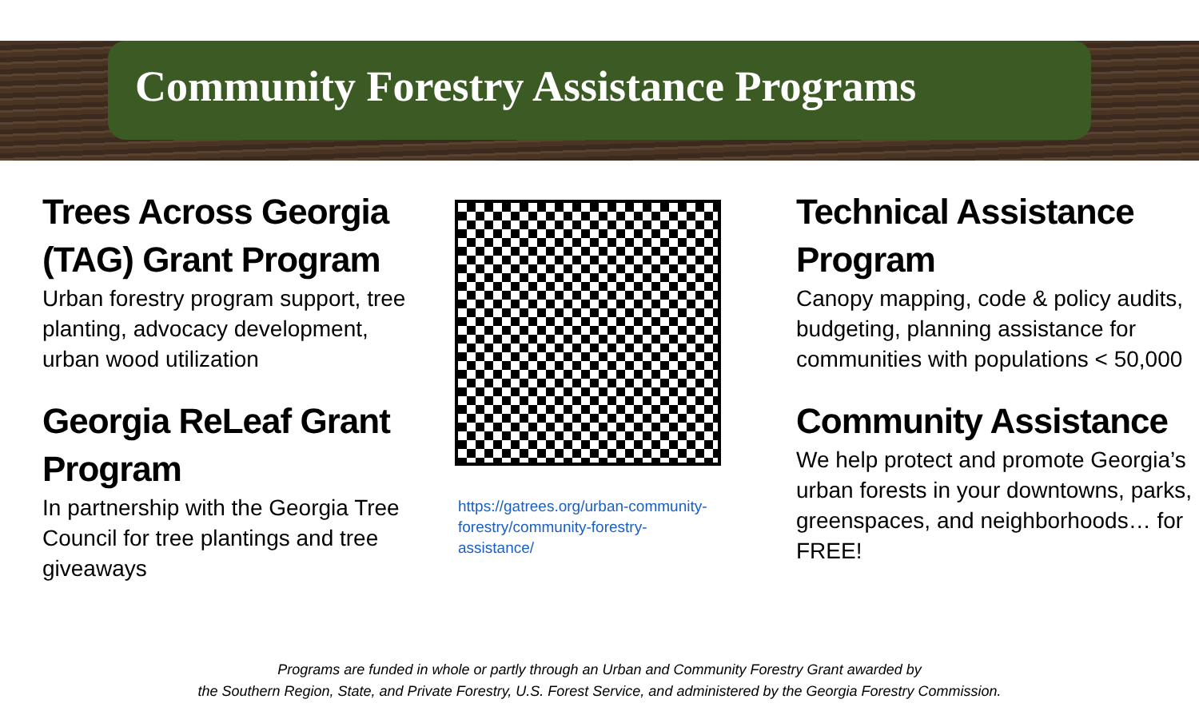Community Forestry Assistance Programs
Trees Across Georgia (TAG) Grant Program
Urban forestry program support, tree planting, advocacy development, urban wood utilization
Georgia ReLeaf Grant Program
In partnership with the Georgia Tree Council for tree plantings and tree giveaways
https://gatrees.org/urban-community-forestry/community-forestry-assistance/
Technical Assistance Program
Canopy mapping, code & policy audits, budgeting, planning assistance for communities with populations < 50,000
Community Assistance
We help protect and promote Georgia’s urban forests in your downtowns, parks, greenspaces, and neighborhoods… for FREE!
Programs are funded in whole or partly through an Urban and Community Forestry Grant awarded by
the Southern Region, State, and Private Forestry, U.S. Forest Service, and administered by the Georgia Forestry Commission.